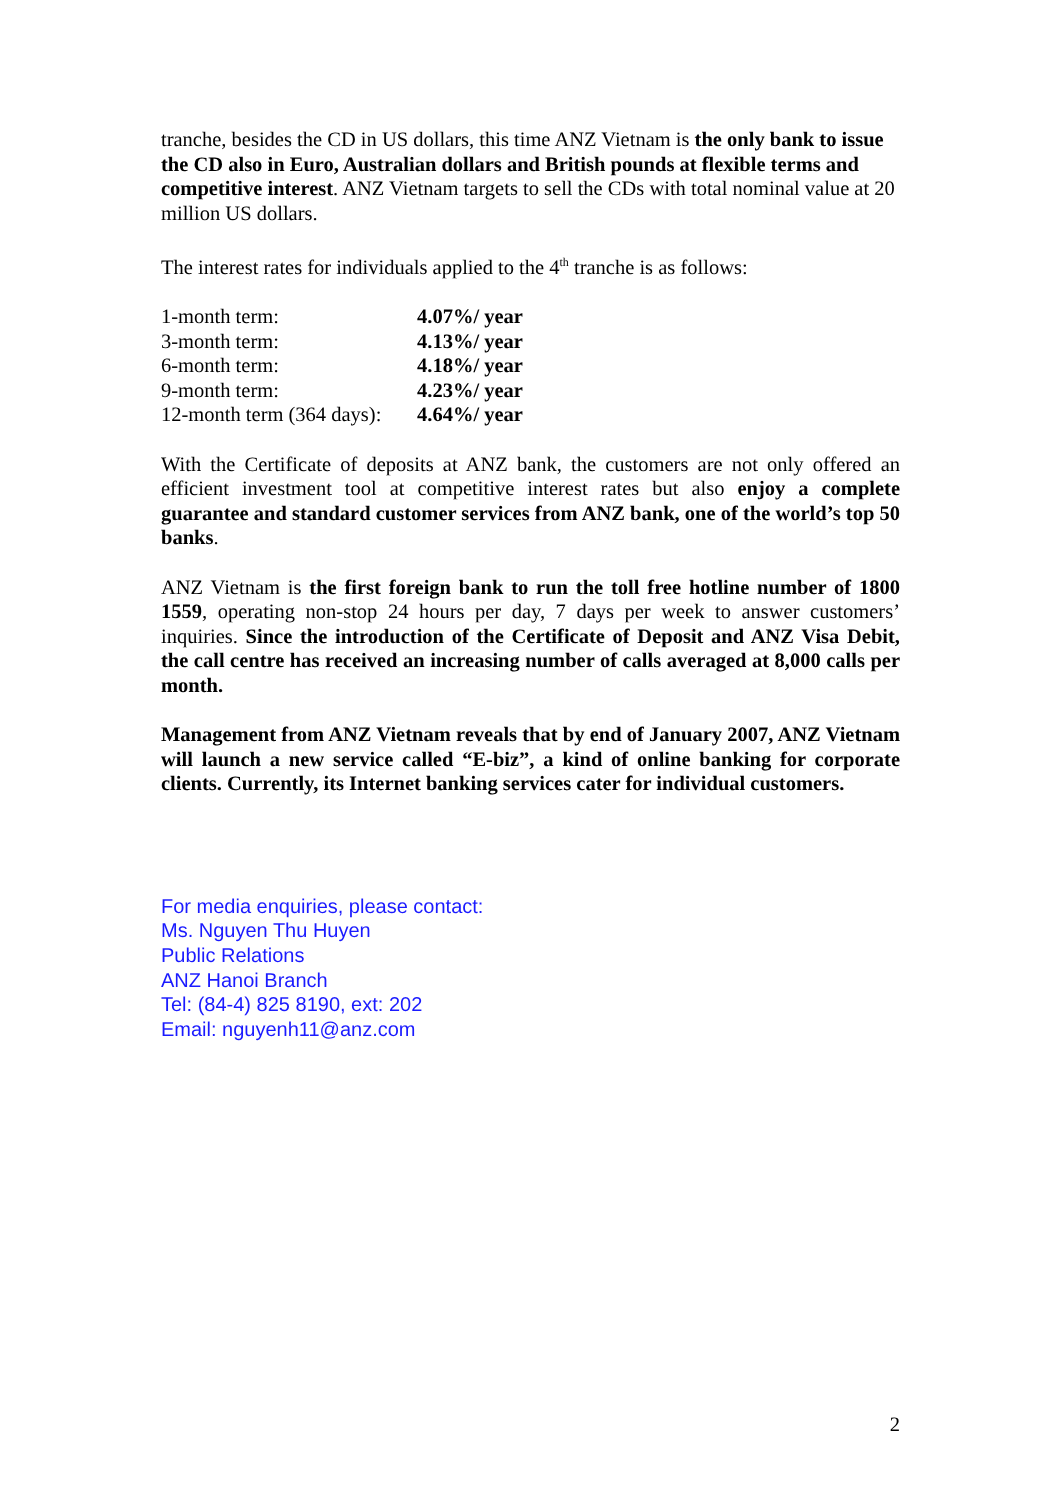tranche, besides the CD in US dollars, this time ANZ Vietnam is the only bank to issue the CD also in Euro, Australian dollars and British pounds at flexible terms and competitive interest. ANZ Vietnam targets to sell the CDs with total nominal value at 20 million US dollars.
The interest rates for individuals applied to the 4<sup>th</sup> tranche is as follows:
| 1-month term: | 4.07%/ year |
| 3-month term: | 4.13%/ year |
| 6-month term: | 4.18%/ year |
| 9-month term: | 4.23%/ year |
| 12-month term (364 days): | 4.64%/ year |
With the Certificate of deposits at ANZ bank, the customers are not only offered an efficient investment tool at competitive interest rates but also enjoy a complete guarantee and standard customer services from ANZ bank, one of the world’s top 50 banks.
ANZ Vietnam is the first foreign bank to run the toll free hotline number of 1800 1559, operating non-stop 24 hours per day, 7 days per week to answer customers’ inquiries. Since the introduction of the Certificate of Deposit and ANZ Visa Debit, the call centre has received an increasing number of calls averaged at 8,000 calls per month.
Management from ANZ Vietnam reveals that by end of January 2007, ANZ Vietnam will launch a new service called “E-biz”, a kind of online banking for corporate clients. Currently, its Internet banking services cater for individual customers.
For media enquiries, please contact:
Ms. Nguyen Thu Huyen
Public Relations
ANZ Hanoi Branch
Tel: (84-4) 825 8190, ext: 202
Email: nguyenh11@anz.com
2